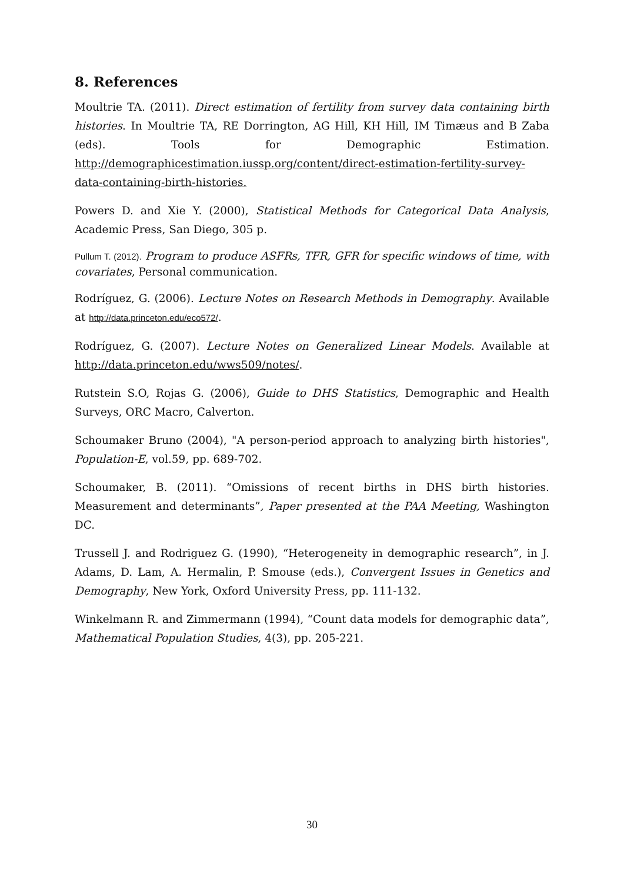8. References
Moultrie TA. (2011). Direct estimation of fertility from survey data containing birth histories. In Moultrie TA, RE Dorrington, AG Hill, KH Hill, IM Timæus and B Zaba (eds). Tools for Demographic Estimation. http://demographicestimation.iussp.org/content/direct-estimation-fertility-survey-data-containing-birth-histories.
Powers D. and Xie Y. (2000), Statistical Methods for Categorical Data Analysis, Academic Press, San Diego, 305 p.
Pullum T. (2012). Program to produce ASFRs, TFR, GFR for specific windows of time, with covariates, Personal communication.
Rodríguez, G. (2006). Lecture Notes on Research Methods in Demography. Available at http://data.princeton.edu/eco572/.
Rodríguez, G. (2007). Lecture Notes on Generalized Linear Models. Available at http://data.princeton.edu/wws509/notes/.
Rutstein S.O, Rojas G. (2006), Guide to DHS Statistics, Demographic and Health Surveys, ORC Macro, Calverton.
Schoumaker Bruno (2004), "A person-period approach to analyzing birth histories", Population-E, vol.59, pp. 689-702.
Schoumaker, B. (2011). “Omissions of recent births in DHS birth histories. Measurement and determinants”, Paper presented at the PAA Meeting, Washington DC.
Trussell J. and Rodriguez G. (1990), “Heterogeneity in demographic research”, in J. Adams, D. Lam, A. Hermalin, P. Smouse (eds.), Convergent Issues in Genetics and Demography, New York, Oxford University Press, pp. 111-132.
Winkelmann R. and Zimmermann (1994), “Count data models for demographic data”, Mathematical Population Studies, 4(3), pp. 205-221.
30